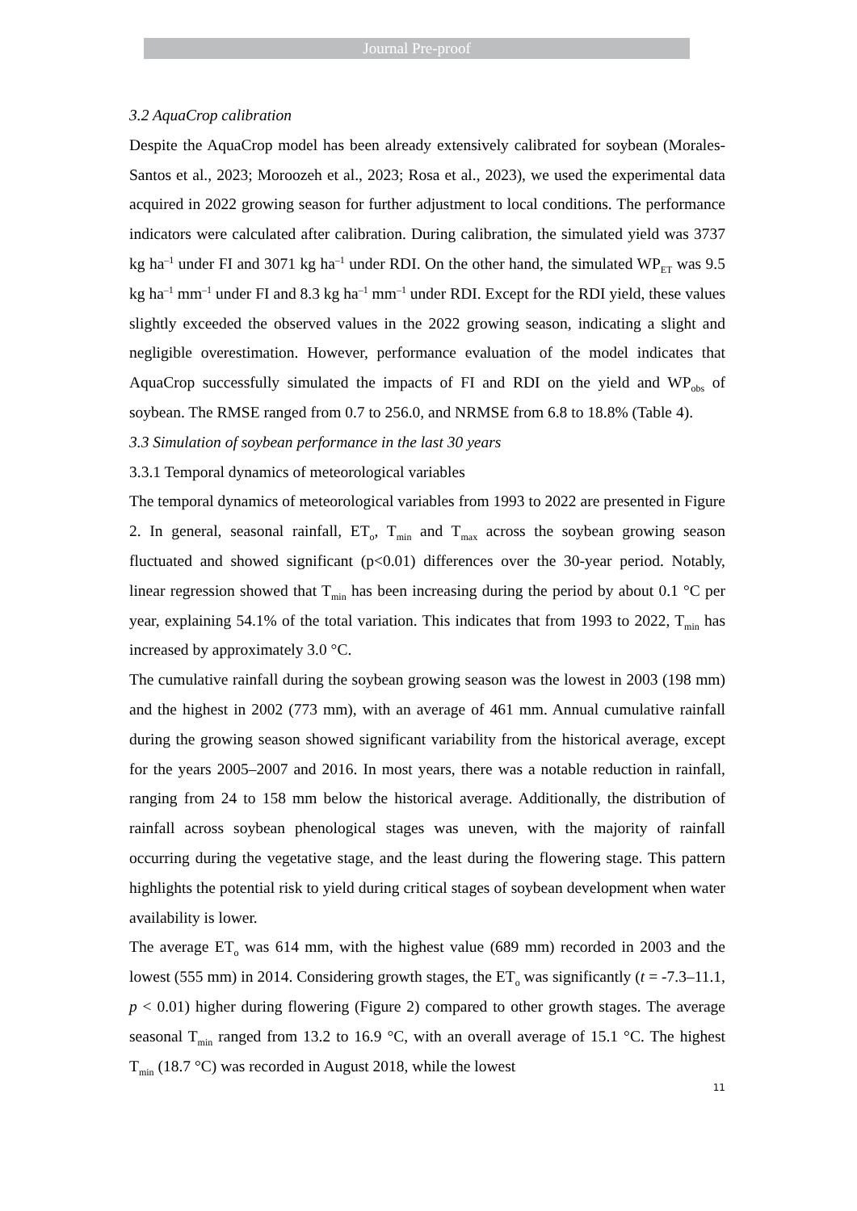Journal Pre-proof
3.2 AquaCrop calibration
Despite the AquaCrop model has been already extensively calibrated for soybean (Morales-Santos et al., 2023; Moroozeh et al., 2023; Rosa et al., 2023), we used the experimental data acquired in 2022 growing season for further adjustment to local conditions. The performance indicators were calculated after calibration. During calibration, the simulated yield was 3737 kg ha<sup>–1</sup> under FI and 3071 kg ha<sup>–1</sup> under RDI. On the other hand, the simulated WP<sub>ET</sub> was 9.5 kg ha<sup>–1</sup> mm<sup>–1</sup> under FI and 8.3 kg ha<sup>–1</sup> mm<sup>–1</sup> under RDI. Except for the RDI yield, these values slightly exceeded the observed values in the 2022 growing season, indicating a slight and negligible overestimation. However, performance evaluation of the model indicates that AquaCrop successfully simulated the impacts of FI and RDI on the yield and WP<sub>obs</sub> of soybean. The RMSE ranged from 0.7 to 256.0, and NRMSE from 6.8 to 18.8% (Table 4).
3.3 Simulation of soybean performance in the last 30 years
3.3.1 Temporal dynamics of meteorological variables
The temporal dynamics of meteorological variables from 1993 to 2022 are presented in Figure 2. In general, seasonal rainfall, ET<sub>o</sub>, T<sub>min</sub> and T<sub>max</sub> across the soybean growing season fluctuated and showed significant (p<0.01) differences over the 30-year period. Notably, linear regression showed that T<sub>min</sub> has been increasing during the period by about 0.1 °C per year, explaining 54.1% of the total variation. This indicates that from 1993 to 2022, T<sub>min</sub> has increased by approximately 3.0 °C.
The cumulative rainfall during the soybean growing season was the lowest in 2003 (198 mm) and the highest in 2002 (773 mm), with an average of 461 mm. Annual cumulative rainfall during the growing season showed significant variability from the historical average, except for the years 2005–2007 and 2016. In most years, there was a notable reduction in rainfall, ranging from 24 to 158 mm below the historical average. Additionally, the distribution of rainfall across soybean phenological stages was uneven, with the majority of rainfall occurring during the vegetative stage, and the least during the flowering stage. This pattern highlights the potential risk to yield during critical stages of soybean development when water availability is lower.
The average ET<sub>o</sub> was 614 mm, with the highest value (689 mm) recorded in 2003 and the lowest (555 mm) in 2014. Considering growth stages, the ET<sub>o</sub> was significantly (t = -7.3–11.1, p < 0.01) higher during flowering (Figure 2) compared to other growth stages. The average seasonal T<sub>min</sub> ranged from 13.2 to 16.9 °C, with an overall average of 15.1 °C. The highest T<sub>min</sub> (18.7 °C) was recorded in August 2018, while the lowest
11